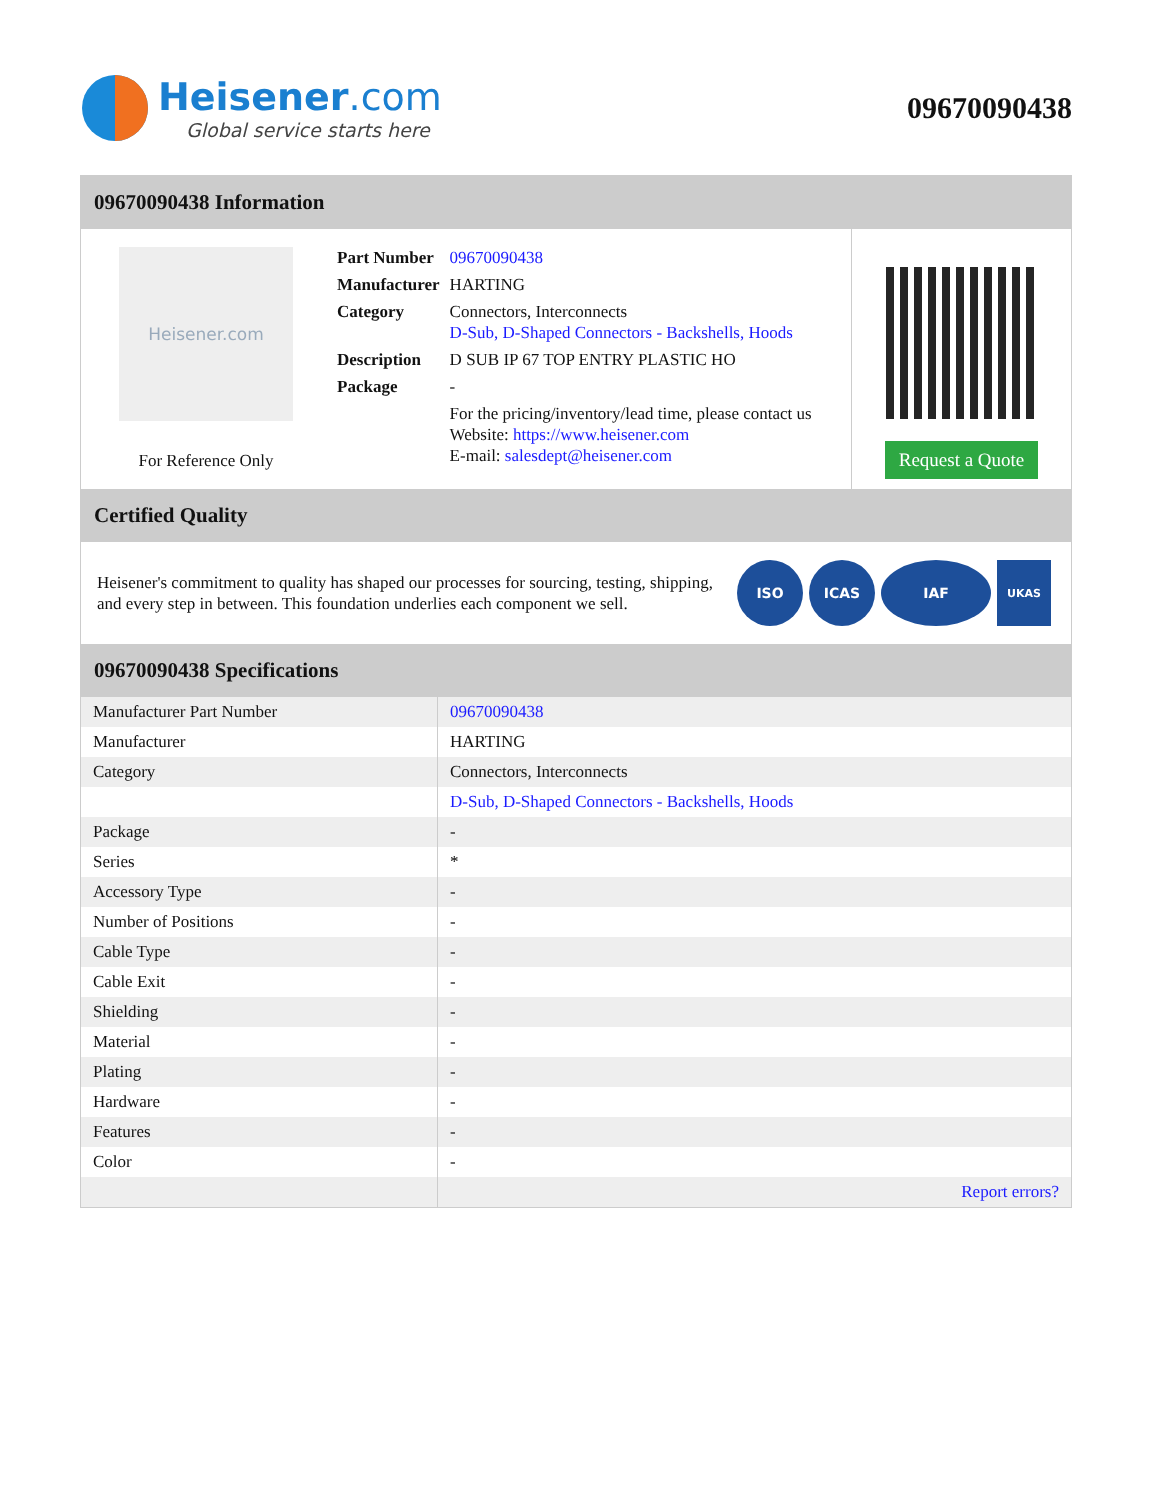Heisener.com
Global service starts here
09670090438
09670090438 Information
Heisener.com
For Reference Only
| Part Number | 09670090438 |
| Manufacturer | HARTING |
| Category | Connectors, Interconnects D-Sub, D-Shaped Connectors - Backshells, Hoods |
| Description | D SUB IP 67 TOP ENTRY PLASTIC HO |
| Package | - |
| | For the pricing/inventory/lead time, please contact us Website: https://www.heisener.com E-mail: salesdept@heisener.com |
Request a Quote
Certified Quality
Heisener's commitment to quality has shaped our processes for sourcing, testing, shipping, and every step in between. This foundation underlies each component we sell.
ISO ICAS IAF
UKAS
09670090438 Specifications
| Manufacturer Part Number | 09670090438 |
| Manufacturer | HARTING |
| Category | Connectors, Interconnects |
| | D-Sub, D-Shaped Connectors - Backshells, Hoods |
| Package | - |
| Series | * |
| Accessory Type | - |
| Number of Positions | - |
| Cable Type | - |
| Cable Exit | - |
| Shielding | - |
| Material | - |
| Plating | - |
| Hardware | - |
| Features | - |
| Color | - |
| | Report errors? |